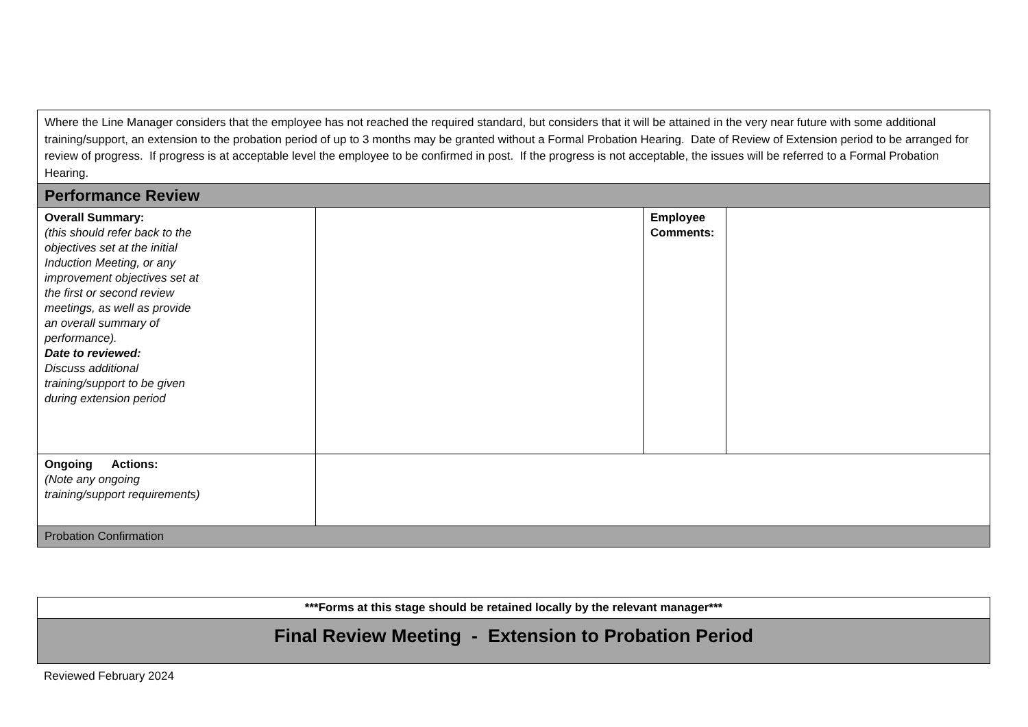| Where the Line Manager considers that the employee has not reached the required standard, but considers that it will be attained in the very near future with some additional training/support, an extension to the probation period of up to 3 months may be granted without a Formal Probation Hearing. Date of Review of Extension period to be arranged for review of progress. If progress is at acceptable level the employee to be confirmed in post. If the progress is not acceptable, the issues will be referred to a Formal Probation Hearing. | | | |
| Performance Review | | | |
| Overall Summary: (this should refer back to the objectives set at the initial Induction Meeting, or any improvement objectives set at the first or second review meetings, as well as provide an overall summary of performance). Date to reviewed: Discuss additional training/support to be given during extension period | | Employee Comments: | |
| Ongoing Actions: (Note any ongoing training/support requirements) | | | |
| Probation Confirmation | | | |
| ***Forms at this stage should be retained locally by the relevant manager*** |
| Final Review Meeting - Extension to Probation Period |
Reviewed February 2024